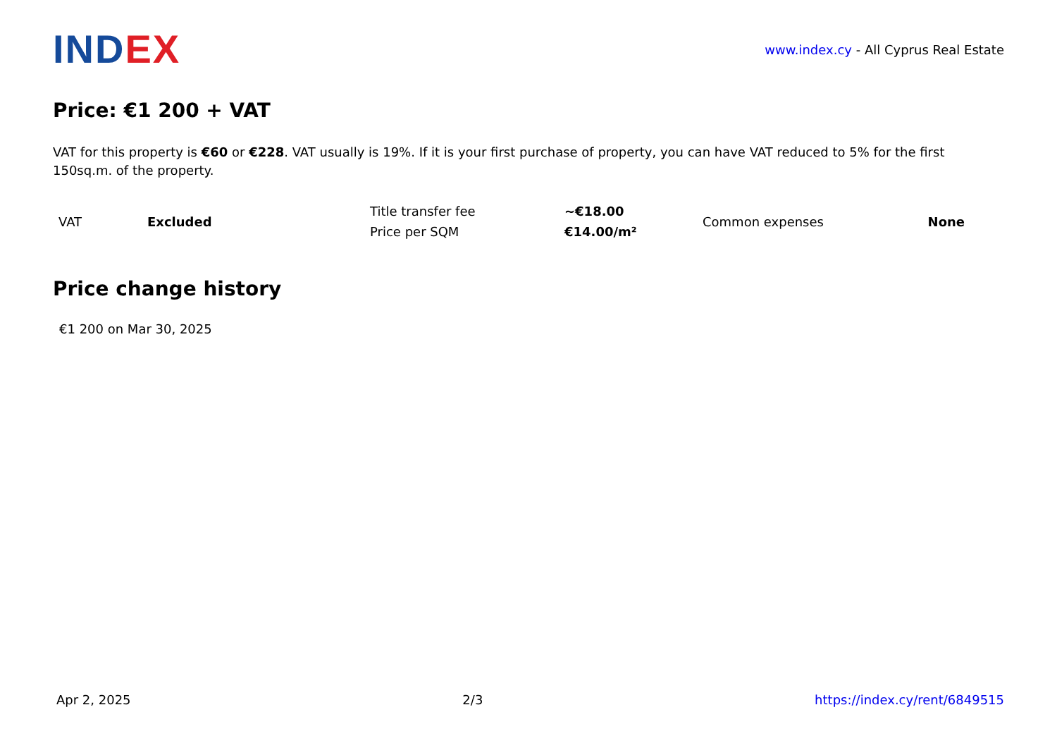IND EX
www.index.cy - All Cyprus Real Estate
Price: €1 200 + VAT
VAT for this property is €60 or €228. VAT usually is 19%. If it is your first purchase of property, you can have VAT reduced to 5% for the first 150sq.m. of the property.
| VAT | Excluded | Title transfer fee | ~€18.00 | Common expenses | None |
| | | Price per SQM | €14.00/m² | | |
Price change history
€1 200 on Mar 30, 2025
Apr 2, 2025 2/3 https://index.cy/rent/6849515